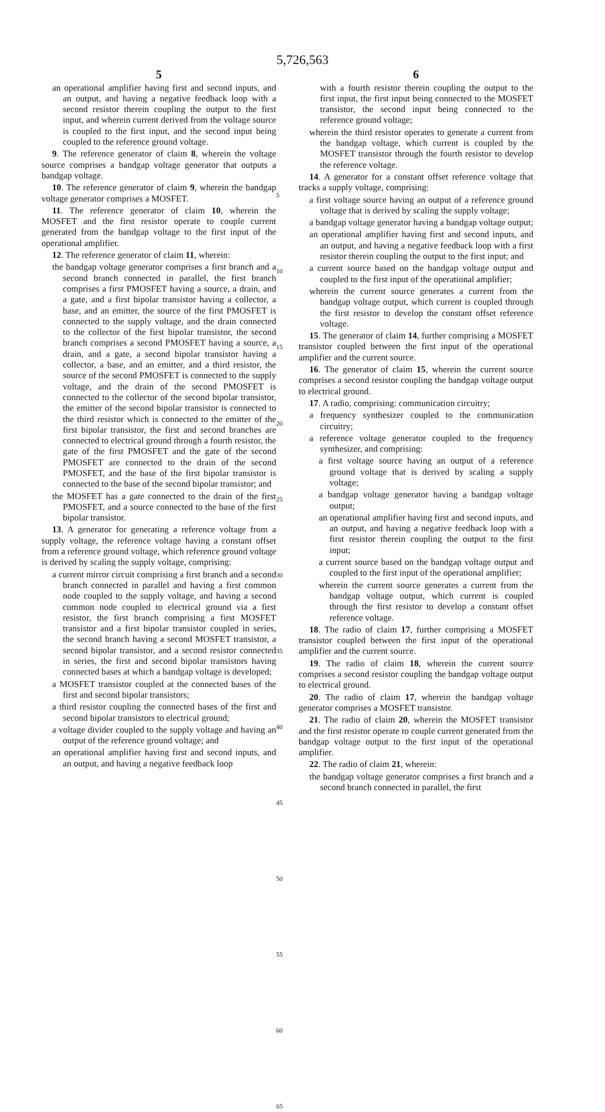5,726,563
5
an operational amplifier having first and second inputs, and an output, and having a negative feedback loop with a second resistor therein coupling the output to the first input, and wherein current derived from the voltage source is coupled to the first input, and the second input being coupled to the reference ground voltage.
9. The reference generator of claim 8, wherein the voltage source comprises a bandgap voltage generator that outputs a bandgap voltage.
10. The reference generator of claim 9, wherein the bandgap voltage generator comprises a MOSFET.
11. The reference generator of claim 10, wherein the MOSFET and the first resistor operate to couple current generated from the bandgap voltage to the first input of the operational amplifier.
12. The reference generator of claim 11, wherein:
the bandgap voltage generator comprises a first branch and a second branch connected in parallel, the first branch comprises a first PMOSFET having a source, a drain, and a gate, and a first bipolar transistor having a collector, a base, and an emitter, the source of the first PMOSFET is connected to the supply voltage, and the drain connected to the collector of the first bipolar transistor, the second branch comprises a second PMOSFET having a source, a drain, and a gate, a second bipolar transistor having a collector, a base, and an emitter, and a third resistor, the source of the second PMOSFET is connected to the supply voltage, and the drain of the second PMOSFET is connected to the collector of the second bipolar transistor, the emitter of the second bipolar transistor is connected to the third resistor which is connected to the emitter of the first bipolar transistor, the first and second branches are connected to electrical ground through a fourth resistor, the gate of the first PMOSFET and the gate of the second PMOSFET are connected to the drain of the second PMOSFET, and the base of the first bipolar transistor is connected to the base of the second bipolar transistor; and
the MOSFET has a gate connected to the drain of the first PMOSFET, and a source connected to the base of the first bipolar transistor.
13. A generator for generating a reference voltage from a supply voltage, the reference voltage having a constant offset from a reference ground voltage, which reference ground voltage is derived by scaling the supply voltage, comprising:
a current mirror circuit comprising a first branch and a second branch connected in parallel and having a first common node coupled to the supply voltage, and having a second common node coupled to electrical ground via a first resistor, the first branch comprising a first MOSFET transistor and a first bipolar transistor coupled in series, the second branch having a second MOSFET transistor, a second bipolar transistor, and a second resistor connected in series, the first and second bipolar transistors having connected bases at which a bandgap voltage is developed;
a MOSFET transistor coupled at the connected bases of the first and second bipolar transistors;
a third resistor coupling the connected bases of the first and second bipolar transistors to electrical ground;
a voltage divider coupled to the supply voltage and having an output of the reference ground voltage; and
an operational amplifier having first and second inputs, and an output, and having a negative feedback loop
5
10
15
20
25
30
35
40
45
50
55
60
65
6
with a fourth resistor therein coupling the output to the first input, the first input being connected to the MOSFET transistor, the second input being connected to the reference ground voltage;
wherein the third resistor operates to generate a current from the bandgap voltage, which current is coupled by the MOSFET transistor through the fourth resistor to develop the reference voltage.
14. A generator for a constant offset reference voltage that tracks a supply voltage, comprising:
a first voltage source having an output of a reference ground voltage that is derived by scaling the supply voltage;
a bandgap voltage generator having a bandgap voltage output;
an operational amplifier having first and second inputs, and an output, and having a negative feedback loop with a first resistor therein coupling the output to the first input; and
a current source based on the bandgap voltage output and coupled to the first input of the operational amplifier;
wherein the current source generates a current from the bandgap voltage output, which current is coupled through the first resistor to develop the constant offset reference voltage.
15. The generator of claim 14, further comprising a MOSFET transistor coupled between the first input of the operational amplifier and the current source.
16. The generator of claim 15, wherein the current source comprises a second resistor coupling the bandgap voltage output to electrical ground.
17. A radio, comprising: communication circuitry;
a frequency synthesizer coupled to the communication circuitry;
a reference voltage generator coupled to the frequency synthesizer, and comprising:
a first voltage source having an output of a reference ground voltage that is derived by scaling a supply voltage;
a bandgap voltage generator having a bandgap voltage output;
an operational amplifier having first and second inputs, and an output, and having a negative feedback loop with a first resistor therein coupling the output to the first input;
a current source based on the bandgap voltage output and coupled to the first input of the operational amplifier;
wherein the current source generates a current from the bandgap voltage output, which current is coupled through the first resistor to develop a constant offset reference voltage.
18. The radio of claim 17, further comprising a MOSFET transistor coupled between the first input of the operational amplifier and the current source.
19. The radio of claim 18, wherein the current source comprises a second resistor coupling the bandgap voltage output to electrical ground.
20. The radio of claim 17, wherein the bandgap voltage generator comprises a MOSFET transistor.
21. The radio of claim 20, wherein the MOSFET transistor and the first resistor operate to couple current generated from the bandgap voltage output to the first input of the operational amplifier.
22. The radio of claim 21, wherein:
the bandgap voltage generator comprises a first branch and a second branch connected in parallel, the first